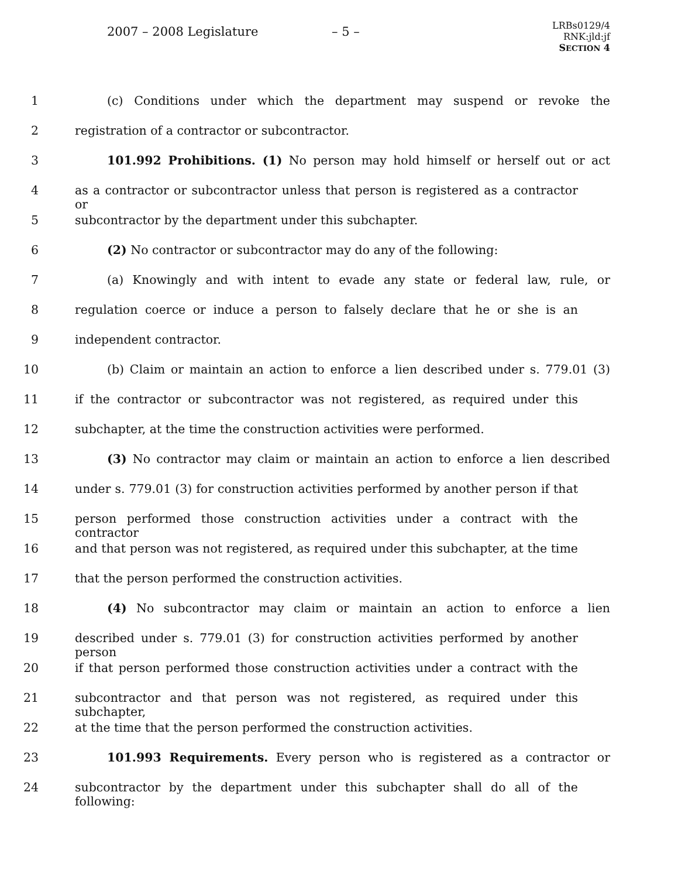2007 – 2008 Legislature – 5 –
LRBs0129/4
RNK:jld:jf
SECTION 4
1 (c) Conditions under which the department may suspend or revoke the
2 registration of a contractor or subcontractor.
3 101.992 Prohibitions. (1) No person may hold himself or herself out or act
4 as a contractor or subcontractor unless that person is registered as a contractor or
5 subcontractor by the department under this subchapter.
6 (2) No contractor or subcontractor may do any of the following:
7 (a) Knowingly and with intent to evade any state or federal law, rule, or
8 regulation coerce or induce a person to falsely declare that he or she is an
9 independent contractor.
10 (b) Claim or maintain an action to enforce a lien described under s. 779.01 (3)
11 if the contractor or subcontractor was not registered, as required under this
12 subchapter, at the time the construction activities were performed.
13 (3) No contractor may claim or maintain an action to enforce a lien described
14 under s. 779.01 (3) for construction activities performed by another person if that
15 person performed those construction activities under a contract with the contractor
16 and that person was not registered, as required under this subchapter, at the time
17 that the person performed the construction activities.
18 (4) No subcontractor may claim or maintain an action to enforce a lien
19 described under s. 779.01 (3) for construction activities performed by another person
20 if that person performed those construction activities under a contract with the
21 subcontractor and that person was not registered, as required under this subchapter,
22 at the time that the person performed the construction activities.
23 101.993 Requirements. Every person who is registered as a contractor or
24 subcontractor by the department under this subchapter shall do all of the following: